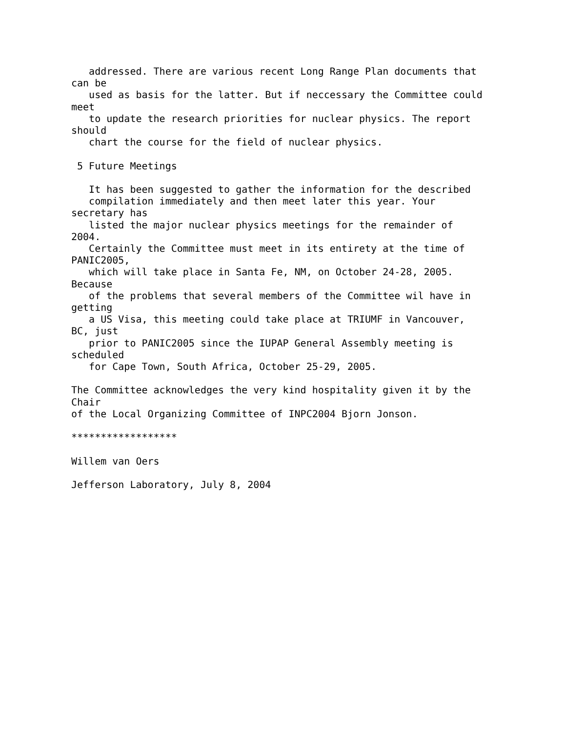addressed. There are various recent Long Range Plan documents that
can be
   used as basis for the latter. But if neccessary the Committee could
meet
   to update the research priorities for nuclear physics. The report
should
   chart the course for the field of nuclear physics.

 5 Future Meetings

   It has been suggested to gather the information for the described
   compilation immediately and then meet later this year. Your
secretary has
   listed the major nuclear physics meetings for the remainder of
2004.
   Certainly the Committee must meet in its entirety at the time of
PANIC2005,
   which will take place in Santa Fe, NM, on October 24-28, 2005.
Because
   of the problems that several members of the Committee wil have in
getting
   a US Visa, this meeting could take place at TRIUMF in Vancouver,
BC, just
   prior to PANIC2005 since the IUPAP General Assembly meeting is
scheduled
   for Cape Town, South Africa, October 25-29, 2005.

The Committee acknowledges the very kind hospitality given it by the
Chair
of the Local Organizing Committee of INPC2004 Bjorn Jonson.

******************

Willem van Oers

Jefferson Laboratory, July 8, 2004